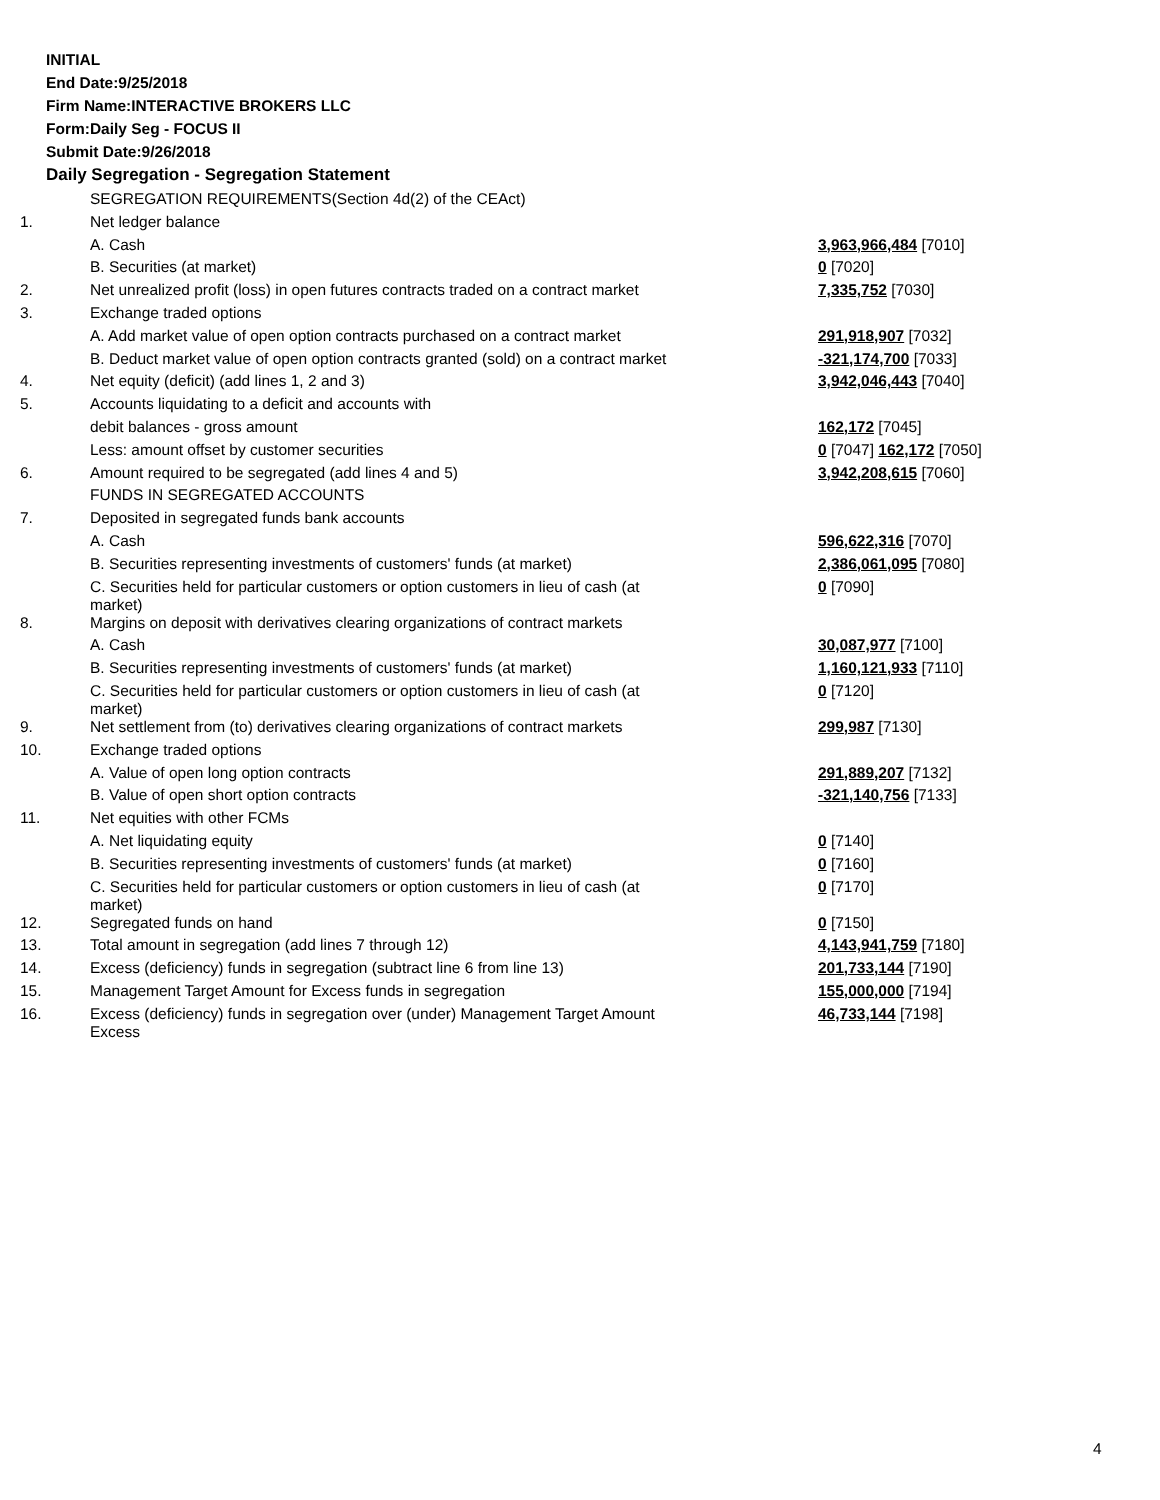INITIAL
End Date:9/25/2018
Firm Name:INTERACTIVE BROKERS LLC
Form:Daily Seg - FOCUS II
Submit Date:9/26/2018
Daily Segregation - Segregation Statement
| | SEGREGATION REQUIREMENTS(Section 4d(2) of the CEAct) | |
| 1. | Net ledger balance | |
| | A. Cash | 3,963,966,484 [7010] |
| | B. Securities (at market) | 0 [7020] |
| 2. | Net unrealized profit (loss) in open futures contracts traded on a contract market | 7,335,752 [7030] |
| 3. | Exchange traded options | |
| | A. Add market value of open option contracts purchased on a contract market | 291,918,907 [7032] |
| | B. Deduct market value of open option contracts granted (sold) on a contract market | -321,174,700 [7033] |
| 4. | Net equity (deficit) (add lines 1, 2 and 3) | 3,942,046,443 [7040] |
| 5. | Accounts liquidating to a deficit and accounts with | |
| | debit balances - gross amount | 162,172 [7045] |
| | Less: amount offset by customer securities | 0 [7047] 162,172 [7050] |
| 6. | Amount required to be segregated (add lines 4 and 5) | 3,942,208,615 [7060] |
| | FUNDS IN SEGREGATED ACCOUNTS | |
| 7. | Deposited in segregated funds bank accounts | |
| | A. Cash | 596,622,316 [7070] |
| | B. Securities representing investments of customers' funds (at market) | 2,386,061,095 [7080] |
| | C. Securities held for particular customers or option customers in lieu of cash (at market) | 0 [7090] |
| 8. | Margins on deposit with derivatives clearing organizations of contract markets | |
| | A. Cash | 30,087,977 [7100] |
| | B. Securities representing investments of customers' funds (at market) | 1,160,121,933 [7110] |
| | C. Securities held for particular customers or option customers in lieu of cash (at market) | 0 [7120] |
| 9. | Net settlement from (to) derivatives clearing organizations of contract markets | 299,987 [7130] |
| 10. | Exchange traded options | |
| | A. Value of open long option contracts | 291,889,207 [7132] |
| | B. Value of open short option contracts | -321,140,756 [7133] |
| 11. | Net equities with other FCMs | |
| | A. Net liquidating equity | 0 [7140] |
| | B. Securities representing investments of customers' funds (at market) | 0 [7160] |
| | C. Securities held for particular customers or option customers in lieu of cash (at market) | 0 [7170] |
| 12. | Segregated funds on hand | 0 [7150] |
| 13. | Total amount in segregation (add lines 7 through 12) | 4,143,941,759 [7180] |
| 14. | Excess (deficiency) funds in segregation (subtract line 6 from line 13) | 201,733,144 [7190] |
| 15. | Management Target Amount for Excess funds in segregation | 155,000,000 [7194] |
| 16. | Excess (deficiency) funds in segregation over (under) Management Target Amount Excess | 46,733,144 [7198] |
4